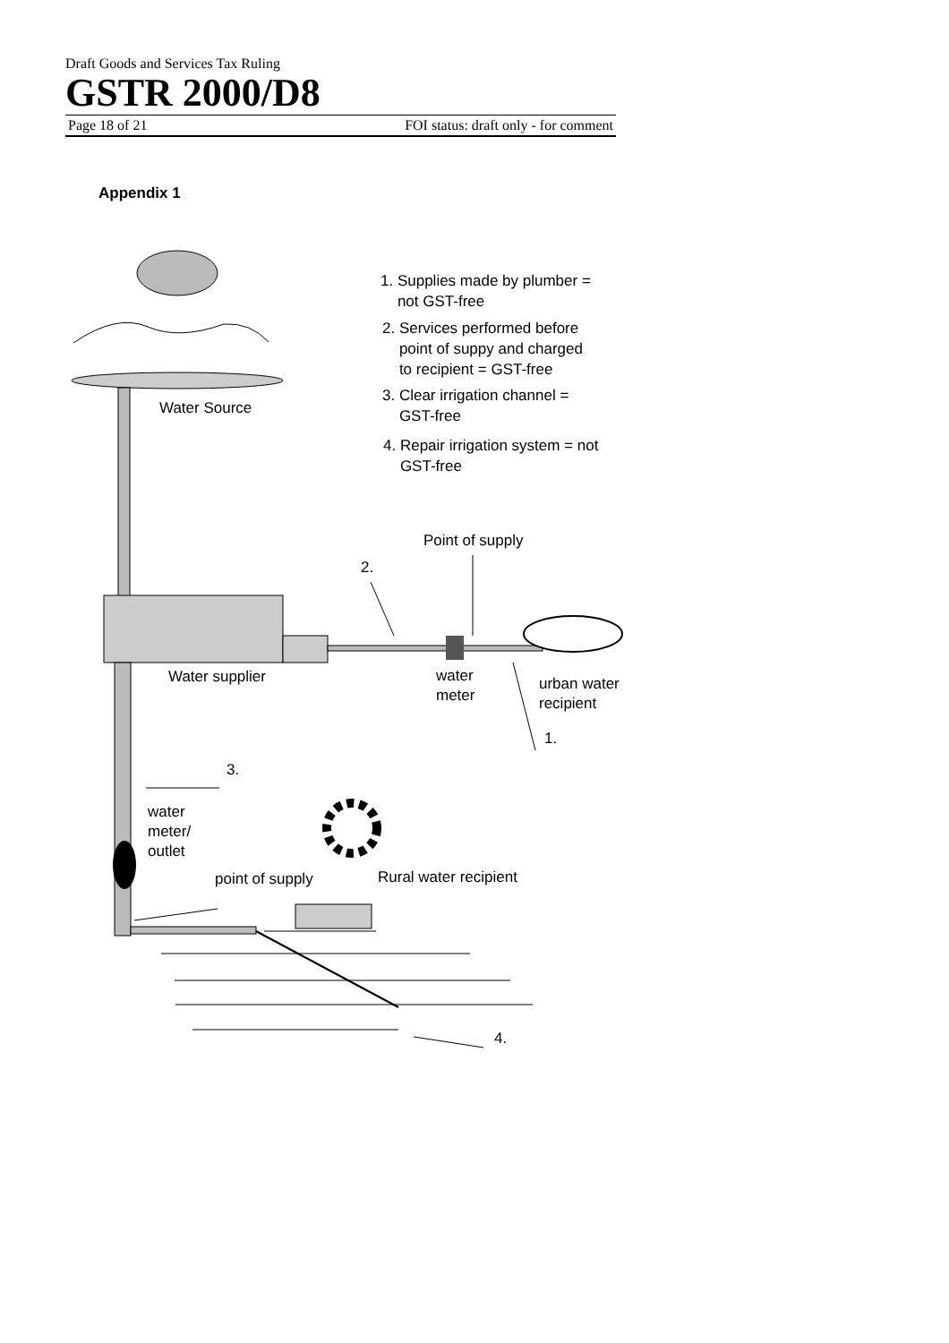Draft Goods and Services Tax Ruling
GSTR 2000/D8
Page 18 of 21 FOI status: draft only - for comment
Appendix 1
Water Source
1. Supplies made by plumber =
not GST-free
2. Services performed before
point of suppy and charged
to recipient = GST-free
3. Clear irrigation channel =
GST-free
4. Repair irrigation system = not
GST-free
Point of supply
2.
Water supplier
water
meter
urban water
recipient
1.
3.
water
meter/
outlet
point of supply Rural water recipient
4.